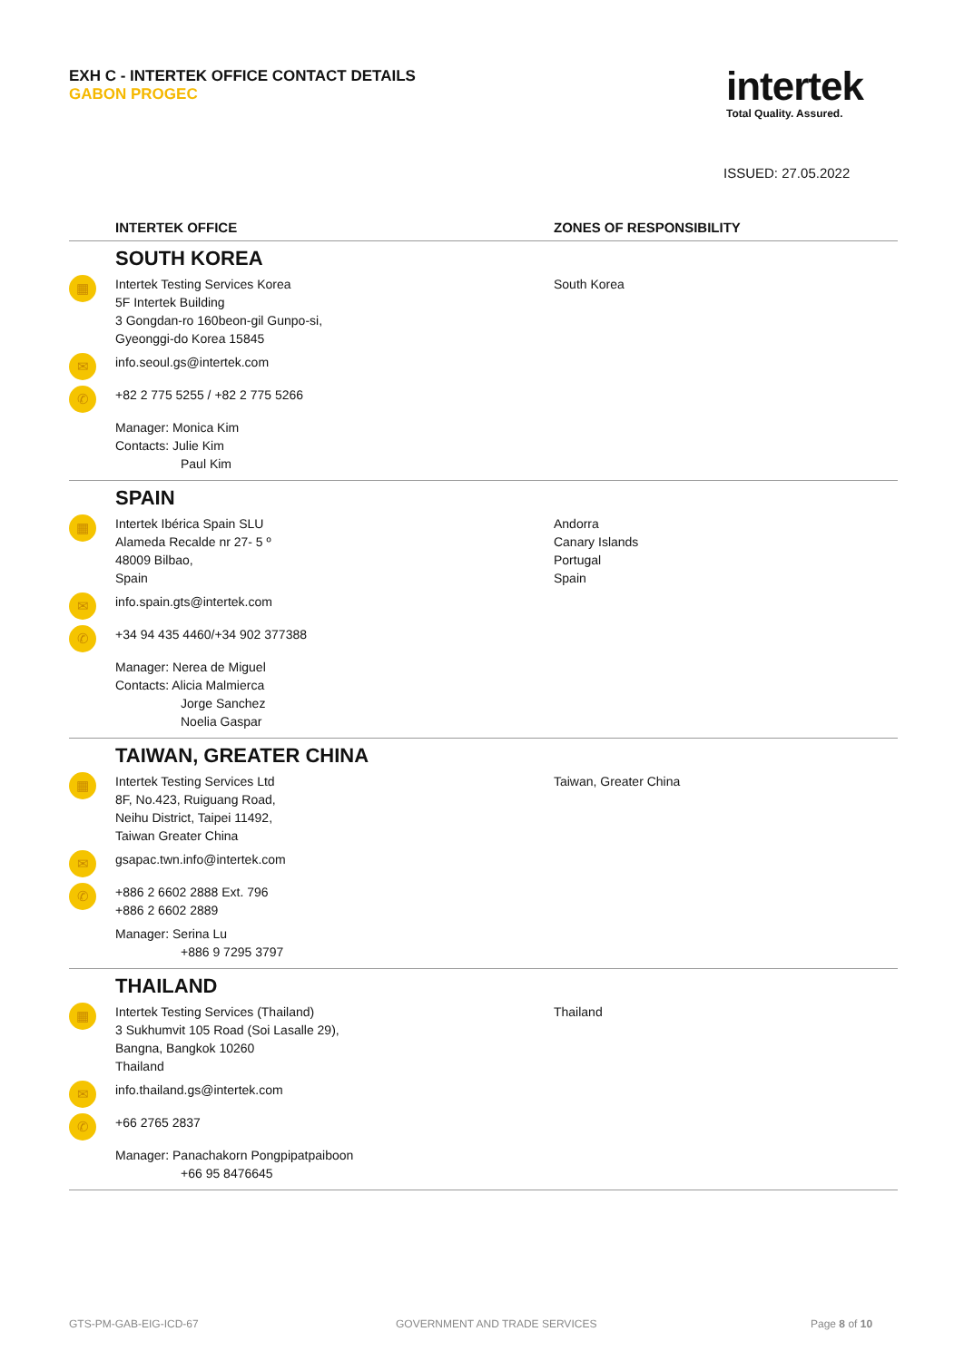EXH C - INTERTEK OFFICE CONTACT DETAILS
GABON PROGEC
intertek
Total Quality. Assured.
ISSUED: 27.05.2022
| | INTERTEK OFFICE | ZONES OF RESPONSIBILITY |
| --- | --- | --- |
| | SOUTH KOREA | |
| ▦ | Intertek Testing Services Korea 5F Intertek Building 3 Gongdan-ro 160beon-gil Gunpo-si, Gyeonggi-do Korea 15845 | South Korea |
| ✉ | info.seoul.gs@intertek.com | |
| ✆ | +82 2 775 5255 / +82 2 775 5266 | |
| | Manager: Monica Kim Contacts: Julie Kim Paul Kim | |
| | SPAIN | |
| ▦ | Intertek Ibérica Spain SLU Alameda Recalde nr 27- 5 º 48009 Bilbao, Spain | Andorra Canary Islands Portugal Spain |
| ✉ | info.spain.gts@intertek.com | |
| ✆ | +34 94 435 4460/+34 902 377388 | |
| | Manager: Nerea de Miguel Contacts: Alicia Malmierca Jorge Sanchez Noelia Gaspar | |
| | TAIWAN, GREATER CHINA | |
| ▦ | Intertek Testing Services Ltd 8F, No.423, Ruiguang Road, Neihu District, Taipei 11492, Taiwan Greater China | Taiwan, Greater China |
| ✉ | gsapac.twn.info@intertek.com | |
| ✆ | +886 2 6602 2888 Ext. 796 +886 2 6602 2889 | |
| | Manager: Serina Lu +886 9 7295 3797 | |
| | THAILAND | |
| ▦ | Intertek Testing Services (Thailand) 3 Sukhumvit 105 Road (Soi Lasalle 29), Bangna, Bangkok 10260 Thailand | Thailand |
| ✉ | info.thailand.gs@intertek.com | |
| ✆ | +66 2765 2837 | |
| | Manager: Panachakorn Pongpipatpaiboon +66 95 8476645 | |
GTS-PM-GAB-EIG-ICD-67 GOVERNMENT AND TRADE SERVICES Page 8 of 10